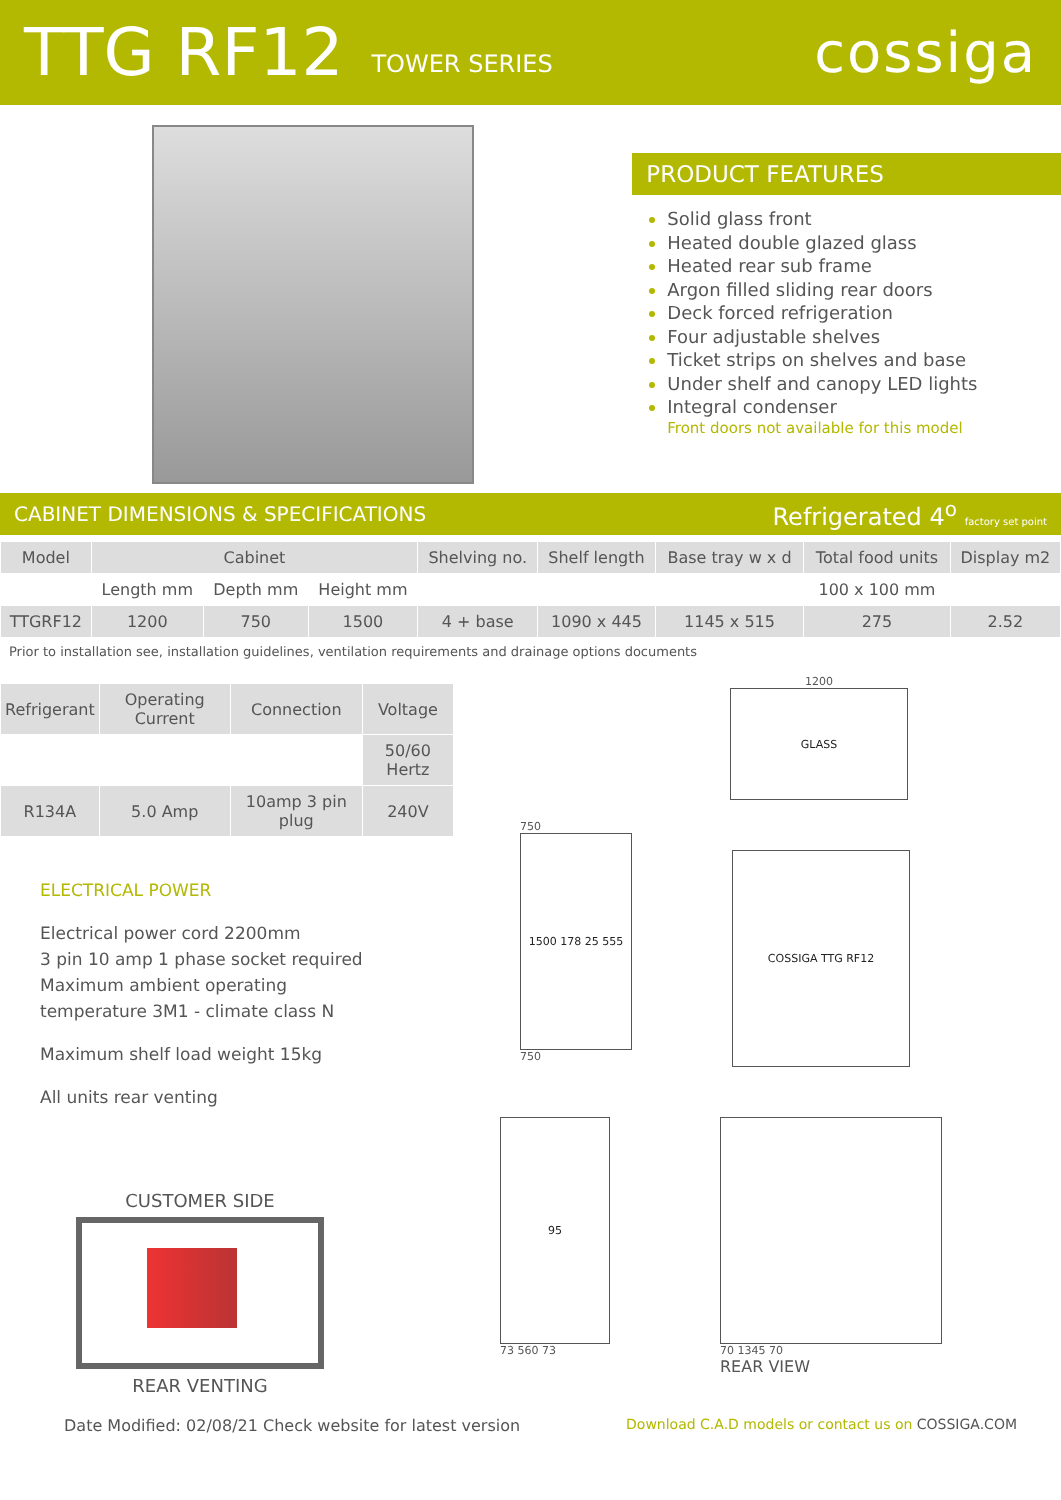TTG RF12
TOWER SERIES cossiga
PRODUCT FEATURES
Solid glass front
Heated double glazed glass
Heated rear sub frame
Argon filled sliding rear doors
Deck forced refrigeration
Four adjustable shelves
Ticket strips on shelves and base
Under shelf and canopy LED lights
Integral condenser
Front doors not available for this model
CABINET DIMENSIONS & SPECIFICATIONS Refrigerated 4<sup>o</sup> factory set point
| Model | Cabinet | | | Shelving no. | Shelf length | Base tray w x d | Total food units | Display m2 |
| --- | --- | --- | --- | --- | --- | --- | --- | --- |
| | Length mm | Depth mm | Height mm | | | | 100 x 100 mm | |
| TTGRF12 | 1200 | 750 | 1500 | 4 + base | 1090 x 445 | 1145 x 515 | 275 | 2.52 |
Prior to installation see, installation guidelines, ventilation requirements and drainage options documents
| Refrigerant | Operating Current | Connection | Voltage |
| --- | --- | --- | --- |
| | | | 50/60 Hertz |
| R134A | 5.0 Amp | 10amp 3 pin plug | 240V |
ELECTRICAL POWER
Electrical power cord 2200mm
3 pin 10 amp 1 phase socket required
Maximum ambient operating
temperature 3M1 - climate class N
Maximum shelf load weight 15kg
All units rear venting
CUSTOMER SIDE
REAR VENTING
1200
GLASS
750
1500 178 25 555
750
COSSIGA TTG RF12
95
73 560 73
70 1345 70
REAR VIEW
Date Modified: 02/08/21 Check website for latest version Download C.A.D models or contact us on COSSIGA.COM